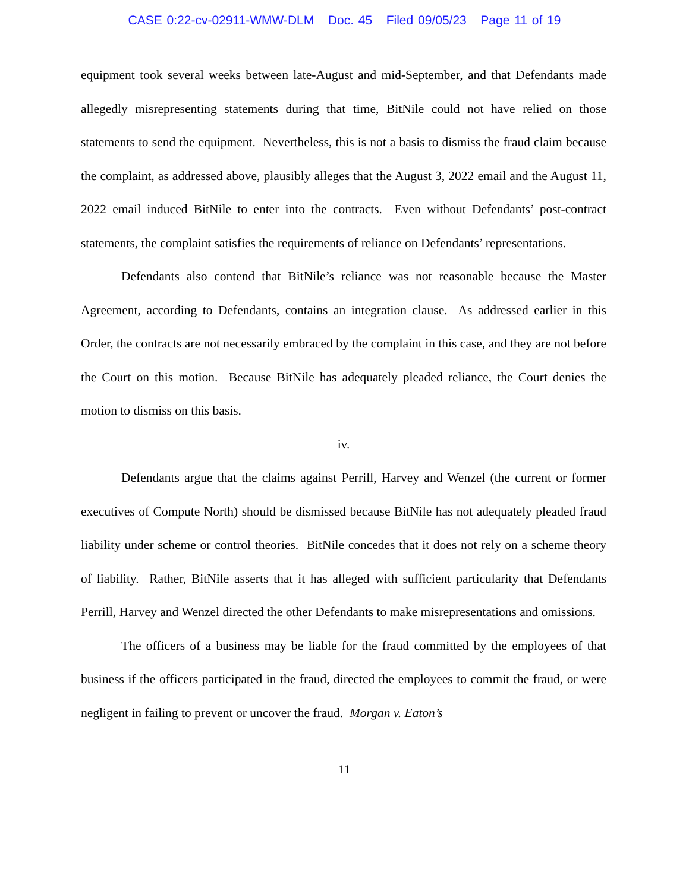CASE 0:22-cv-02911-WMW-DLM Doc. 45 Filed 09/05/23 Page 11 of 19
equipment took several weeks between late-August and mid-September, and that Defendants made allegedly misrepresenting statements during that time, BitNile could not have relied on those statements to send the equipment. Nevertheless, this is not a basis to dismiss the fraud claim because the complaint, as addressed above, plausibly alleges that the August 3, 2022 email and the August 11, 2022 email induced BitNile to enter into the contracts. Even without Defendants’ post-contract statements, the complaint satisfies the requirements of reliance on Defendants’ representations.
Defendants also contend that BitNile’s reliance was not reasonable because the Master Agreement, according to Defendants, contains an integration clause. As addressed earlier in this Order, the contracts are not necessarily embraced by the complaint in this case, and they are not before the Court on this motion. Because BitNile has adequately pleaded reliance, the Court denies the motion to dismiss on this basis.
iv.
Defendants argue that the claims against Perrill, Harvey and Wenzel (the current or former executives of Compute North) should be dismissed because BitNile has not adequately pleaded fraud liability under scheme or control theories. BitNile concedes that it does not rely on a scheme theory of liability. Rather, BitNile asserts that it has alleged with sufficient particularity that Defendants Perrill, Harvey and Wenzel directed the other Defendants to make misrepresentations and omissions.
The officers of a business may be liable for the fraud committed by the employees of that business if the officers participated in the fraud, directed the employees to commit the fraud, or were negligent in failing to prevent or uncover the fraud. Morgan v. Eaton’s
11